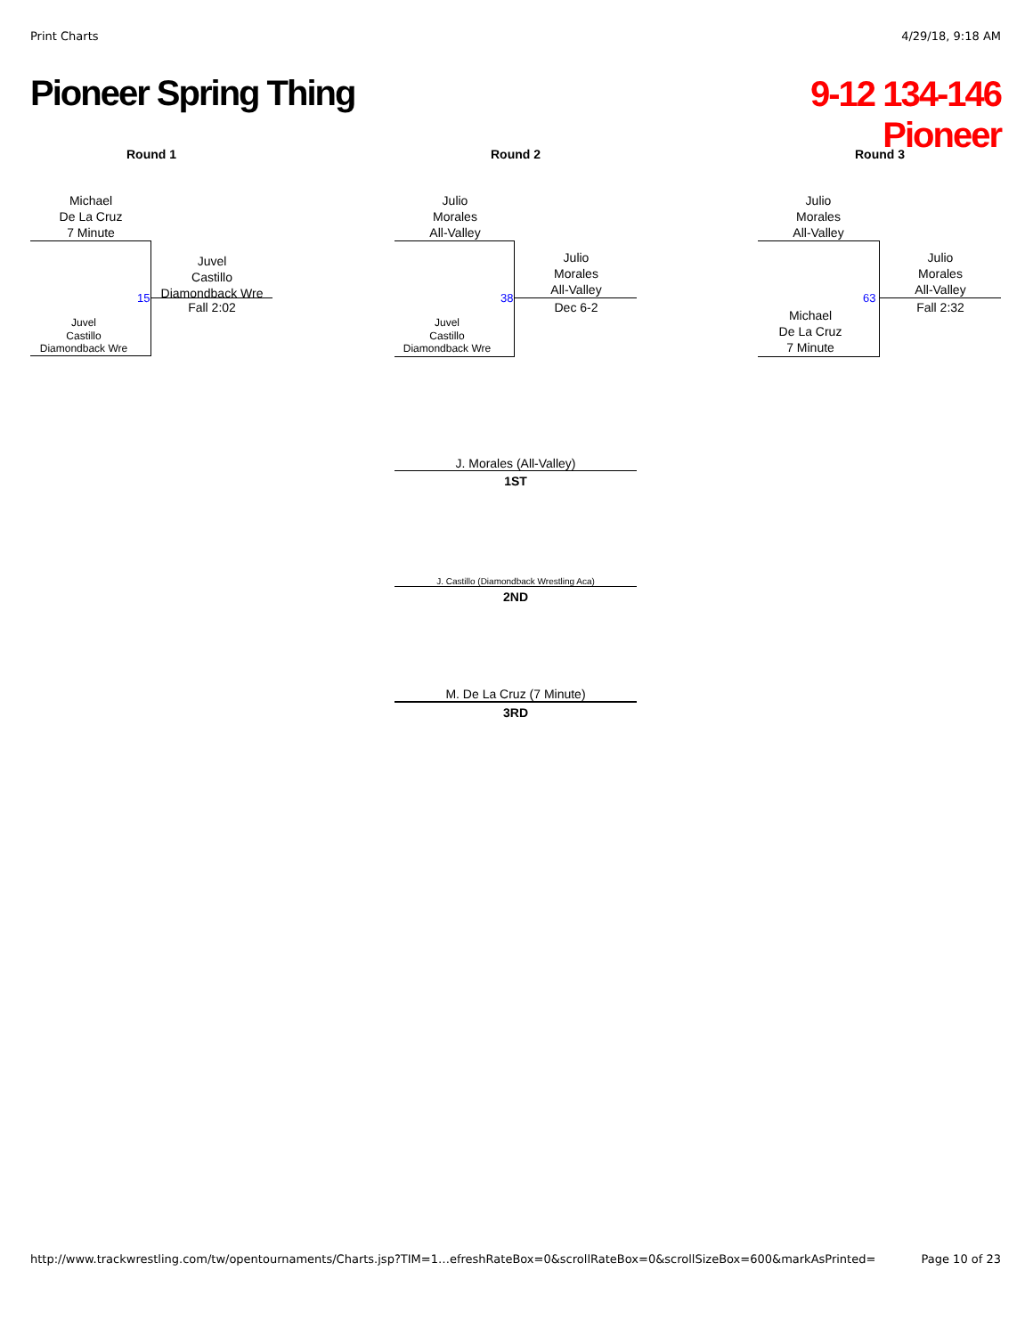Print Charts 4/29/18, 9:18 AM
Pioneer Spring Thing
9-12 134-146
Pioneer
Round 1 Round 2 Round 3
Michael
De La Cruz
7 Minute
15
Juvel
Castillo
Diamondback Wre
Juvel
Castillo
Diamondback Wre
Fall 2:02
Julio
Morales
All-Valley
38
Juvel
Castillo
Diamondback Wre
Julio
Morales
All-Valley
Dec 6-2
Julio
Morales
All-Valley
63
Michael
De La Cruz
7 Minute
Julio
Morales
All-Valley
Fall 2:32
J. Morales (All-Valley)
1ST
J. Castillo (Diamondback Wrestling Aca)
2ND
M. De La Cruz (7 Minute)
3RD
http://www.trackwrestling.com/tw/opentournaments/Charts.jsp?TIM=1…efreshRateBox=0&scrollRateBox=0&scrollSizeBox=600&markAsPrinted= Page 10 of 23